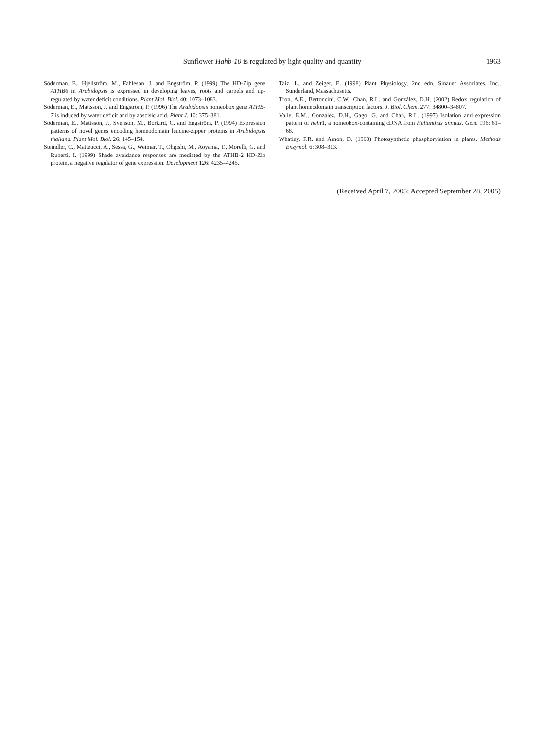Sunflower Hahb-10 is regulated by light quality and quantity
1963
Söderman, E., Hjellström, M., Fahleson, J. and Engström, P. (1999) The HD-Zip gene ATHB6 in Arabidopsis is expressed in developing leaves, roots and carpels and up-regulated by water deficit conditions. Plant Mol. Biol. 40: 1073–1083.
Söderman, E., Mattsson, J. and Engström, P. (1996) The Arabidopsis homeobox gene ATHB-7 is induced by water deficit and by abscisic acid. Plant J. 10: 375–381.
Söderman, E., Mattsson, J., Svenson, M., Borkird, C. and Engström, P. (1994) Expression patterns of novel genes encoding homeodomain leucine-zipper proteins in Arabidopsis thaliana. Plant Mol. Biol. 26: 145–154.
Steindler, C., Matteucci, A., Sessa, G., Weimar, T., Ohgishi, M., Aoyama, T., Morelli, G. and Ruberti, I. (1999) Shade avoidance responses are mediated by the ATHB-2 HD-Zip protein, a negative regulator of gene expression. Development 126: 4235–4245.
Taiz, L. and Zeiger, E. (1998) Plant Physiology, 2nd edn. Sinauer Associates, Inc., Sunderland, Massachusetts.
Tron, A.E., Bertoncini, C.W., Chan, R.L. and González, D.H. (2002) Redox regulation of plant homeodomain transcription factors. J. Biol. Chem. 277: 34800–34807.
Valle, E.M., Gonzalez, D.H., Gago, G. and Chan, R.L. (1997) Isolation and expression pattern of hahr1, a homeobox-containing cDNA from Helianthus annuus. Gene 196: 61–68.
Whatley, F.R. and Arnon, D. (1963) Photosynthetic phosphorylation in plants. Methods Enzymol. 6: 308–313.
(Received April 7, 2005; Accepted September 28, 2005)